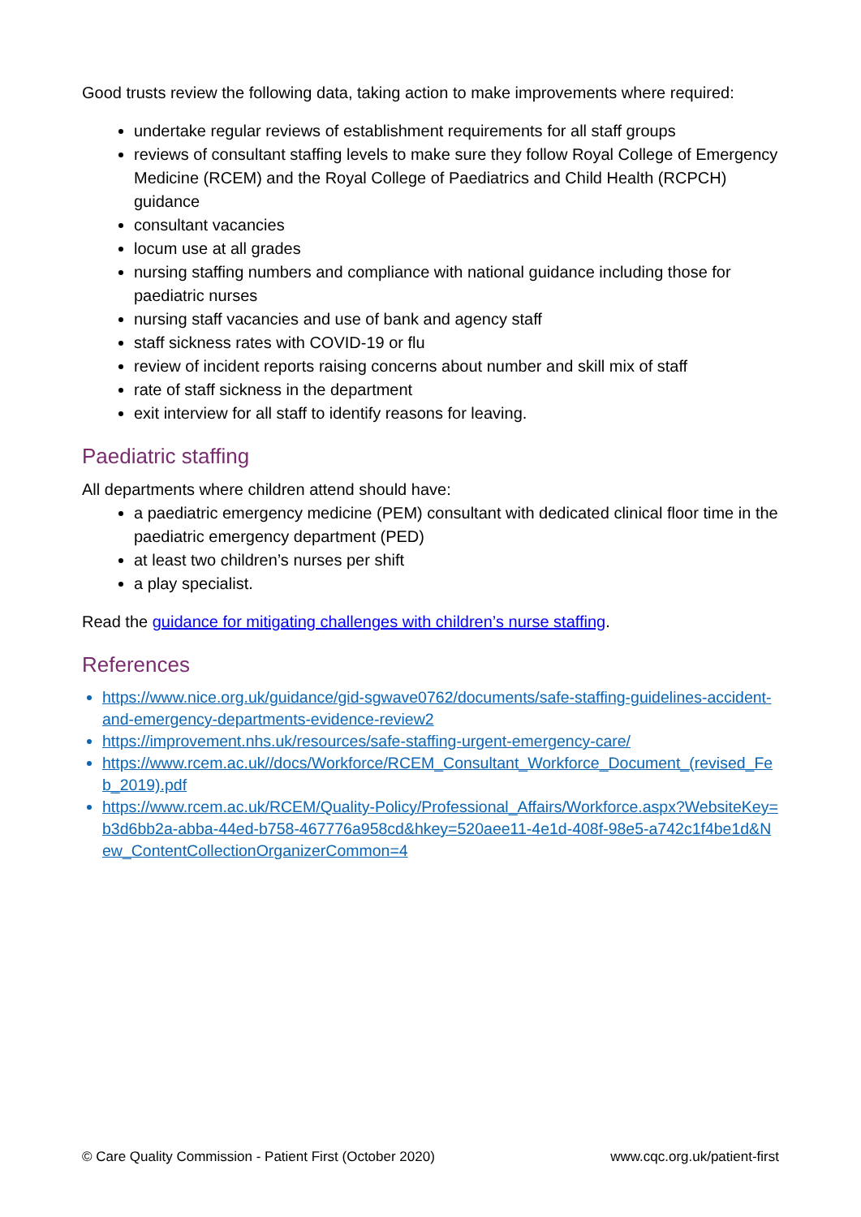Good trusts review the following data, taking action to make improvements where required:
undertake regular reviews of establishment requirements for all staff groups
reviews of consultant staffing levels to make sure they follow Royal College of Emergency Medicine (RCEM) and the Royal College of Paediatrics and Child Health (RCPCH) guidance
consultant vacancies
locum use at all grades
nursing staffing numbers and compliance with national guidance including those for paediatric nurses
nursing staff vacancies and use of bank and agency staff
staff sickness rates with COVID-19 or flu
review of incident reports raising concerns about number and skill mix of staff
rate of staff sickness in the department
exit interview for all staff to identify reasons for leaving.
Paediatric staffing
All departments where children attend should have:
a paediatric emergency medicine (PEM) consultant with dedicated clinical floor time in the paediatric emergency department (PED)
at least two children’s nurses per shift
a play specialist.
Read the guidance for mitigating challenges with children’s nurse staffing.
References
https://www.nice.org.uk/guidance/gid-sgwave0762/documents/safe-staffing-guidelines-accident-and-emergency-departments-evidence-review2
https://improvement.nhs.uk/resources/safe-staffing-urgent-emergency-care/
https://www.rcem.ac.uk//docs/Workforce/RCEM_Consultant_Workforce_Document_(revised_Feb_2019).pdf
https://www.rcem.ac.uk/RCEM/Quality-Policy/Professional_Affairs/Workforce.aspx?WebsiteKey=b3d6bb2a-abba-44ed-b758-467776a958cd&hkey=520aee11-4e1d-408f-98e5-a742c1f4be1d&New_ContentCollectionOrganizerCommon=4
© Care Quality Commission - Patient First (October 2020) www.cqc.org.uk/patient-first